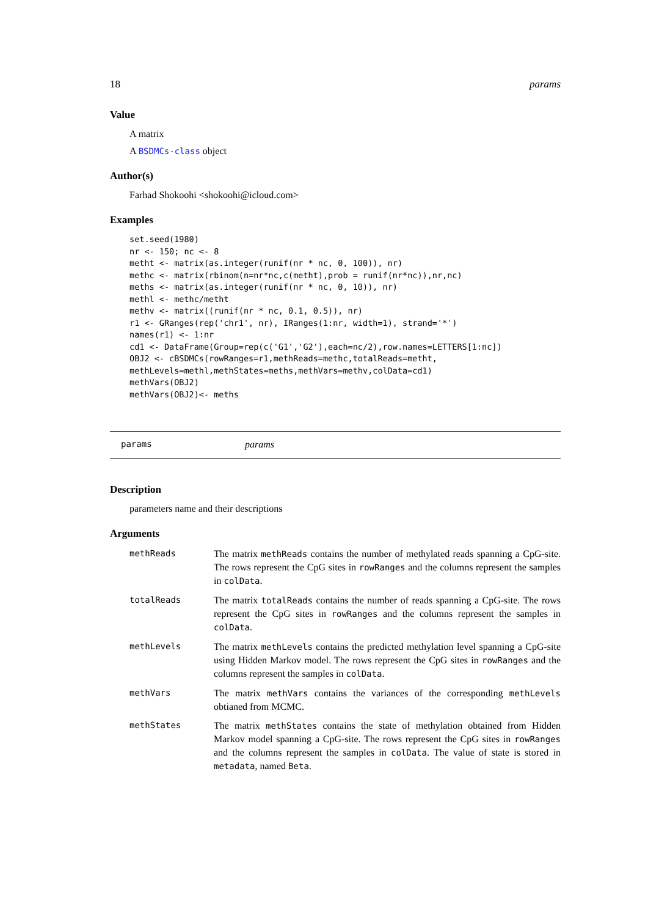18 params
Value
A matrix
A BSDMCs-class object
Author(s)
Farhad Shokoohi <shokoohi@icloud.com>
Examples
set.seed(1980)
nr <- 150; nc <- 8
metht <- matrix(as.integer(runif(nr * nc, 0, 100)), nr)
methc <- matrix(rbinom(n=nr*nc,c(metht),prob = runif(nr*nc)),nr,nc)
meths <- matrix(as.integer(runif(nr * nc, 0, 10)), nr)
methl <- methc/metht
methv <- matrix((runif(nr * nc, 0.1, 0.5)), nr)
r1 <- GRanges(rep('chr1', nr), IRanges(1:nr, width=1), strand='*')
names(r1) <- 1:nr
cd1 <- DataFrame(Group=rep(c('G1','G2'),each=nc/2),row.names=LETTERS[1:nc])
OBJ2 <- cBSDMCs(rowRanges=r1,methReads=methc,totalReads=metht,
methLevels=methl,methStates=meths,methVars=methv,colData=cd1)
methVars(OBJ2)
methVars(OBJ2)<- meths
params params
Description
parameters name and their descriptions
Arguments
| methReads | The matrix methReads contains the number of methylated reads spanning a CpG-site. The rows represent the CpG sites in rowRanges and the columns represent the samples in colData . |
| totalReads | The matrix totalReads contains the number of reads spanning a CpG-site. The rows represent the CpG sites in rowRanges and the columns represent the samples in colData . |
| methLevels | The matrix methLevels contains the predicted methylation level spanning a CpG-site using Hidden Markov model. The rows represent the CpG sites in rowRanges and the columns represent the samples in colData . |
| methVars | The matrix methVars contains the variances of the corresponding methLevels obtianed from MCMC. |
| methStates | The matrix methStates contains the state of methylation obtained from Hidden Markov model spanning a CpG-site. The rows represent the CpG sites in rowRanges and the columns represent the samples in colData . The value of state is stored in metadata , named Beta . |